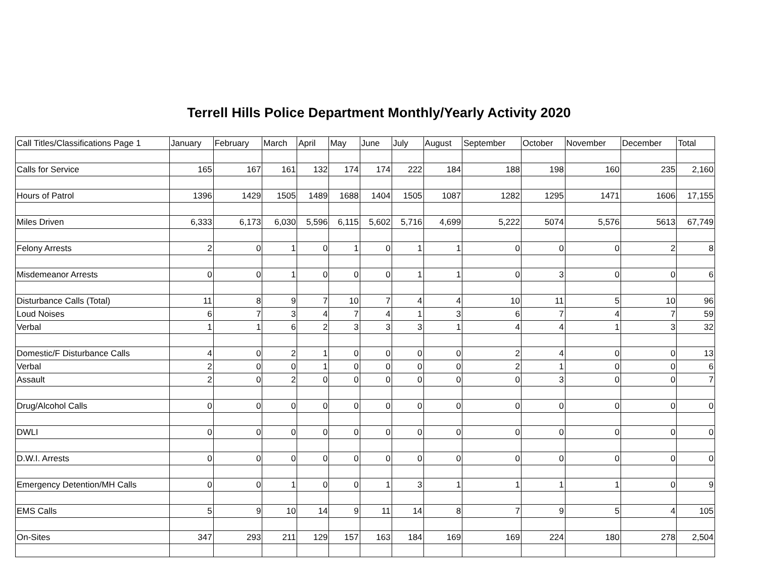Terrell Hills Police Department Monthly/Yearly Activity 2020
| Call Titles/Classifications Page 1 | January | February | March | April | May | June | July | August | September | October | November | December | Total |
| --- | --- | --- | --- | --- | --- | --- | --- | --- | --- | --- | --- | --- | --- |
| Calls for Service | 165 | 167 | 161 | 132 | 174 | 174 | 222 | 184 | 188 | 198 | 160 | 235 | 2,160 |
| Hours of Patrol | 1396 | 1429 | 1505 | 1489 | 1688 | 1404 | 1505 | 1087 | 1282 | 1295 | 1471 | 1606 | 17,155 |
| Miles Driven | 6,333 | 6,173 | 6,030 | 5,596 | 6,115 | 5,602 | 5,716 | 4,699 | 5,222 | 5074 | 5,576 | 5613 | 67,749 |
| Felony Arrests | 2 | 0 | 1 | 0 | 1 | 0 | 1 | 1 | 0 | 0 | 0 | 2 | 8 |
| Misdemeanor Arrests | 0 | 0 | 1 | 0 | 0 | 0 | 1 | 1 | 0 | 3 | 0 | 0 | 6 |
| Disturbance Calls (Total) | 11 | 8 | 9 | 7 | 10 | 7 | 4 | 4 | 10 | 11 | 5 | 10 | 96 |
| Loud Noises | 6 | 7 | 3 | 4 | 7 | 4 | 1 | 3 | 6 | 7 | 4 | 7 | 59 |
| Verbal | 1 | 1 | 6 | 2 | 3 | 3 | 3 | 1 | 4 | 4 | 1 | 3 | 32 |
| Domestic/F Disturbance Calls | 4 | 0 | 2 | 1 | 0 | 0 | 0 | 0 | 2 | 4 | 0 | 0 | 13 |
| Verbal | 2 | 0 | 0 | 1 | 0 | 0 | 0 | 0 | 2 | 1 | 0 | 0 | 6 |
| Assault | 2 | 0 | 2 | 0 | 0 | 0 | 0 | 0 | 0 | 3 | 0 | 0 | 7 |
| Drug/Alcohol Calls | 0 | 0 | 0 | 0 | 0 | 0 | 0 | 0 | 0 | 0 | 0 | 0 | 0 |
| DWLI | 0 | 0 | 0 | 0 | 0 | 0 | 0 | 0 | 0 | 0 | 0 | 0 | 0 |
| D.W.I. Arrests | 0 | 0 | 0 | 0 | 0 | 0 | 0 | 0 | 0 | 0 | 0 | 0 | 0 |
| Emergency Detention/MH Calls | 0 | 0 | 1 | 0 | 0 | 1 | 3 | 1 | 1 | 1 | 1 | 0 | 9 |
| EMS Calls | 5 | 9 | 10 | 14 | 9 | 11 | 14 | 8 | 7 | 9 | 5 | 4 | 105 |
| On-Sites | 347 | 293 | 211 | 129 | 157 | 163 | 184 | 169 | 169 | 224 | 180 | 278 | 2,504 |